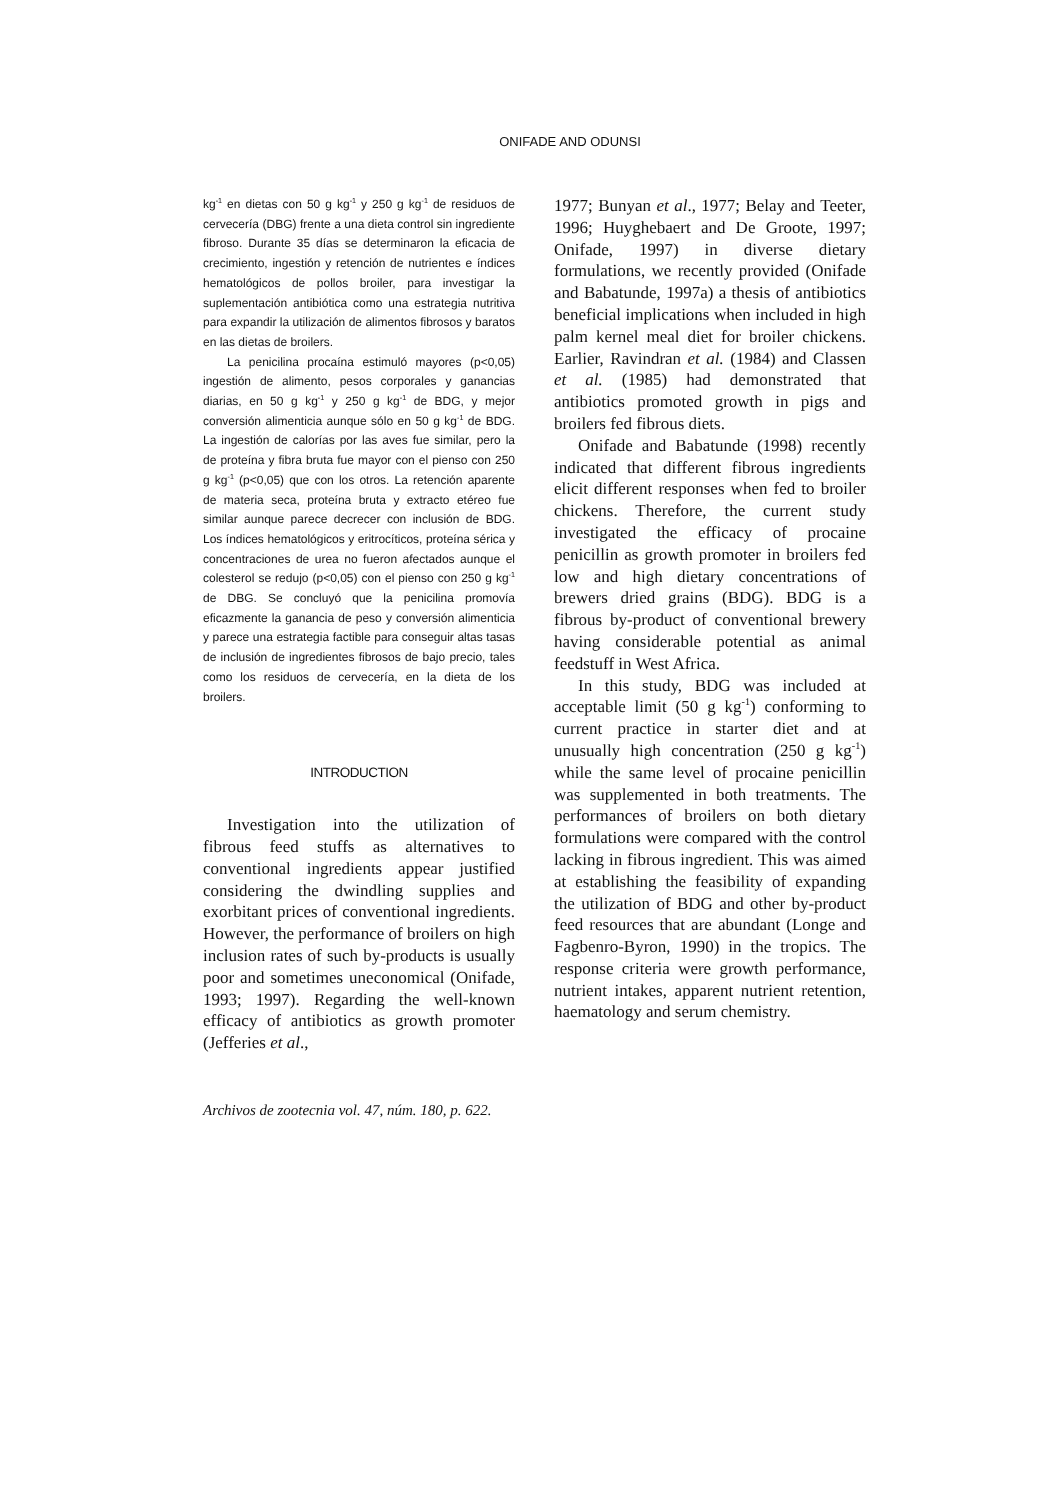ONIFADE AND ODUNSI
kg<sup>-1</sup> en dietas con 50 g kg<sup>-1</sup> y 250 g kg<sup>-1</sup> de residuos de cervecería (DBG) frente a una dieta control sin ingrediente fibroso. Durante 35 días se determinaron la eficacia de crecimiento, ingestión y retención de nutrientes e índices hematológicos de pollos broiler, para investigar la suplementación antibiótica como una estrategia nutritiva para expandir la utilización de alimentos fibrosos y baratos en las dietas de broilers.
La penicilina procaína estimuló mayores (p<0,05) ingestión de alimento, pesos corporales y ganancias diarias, en 50 g kg<sup>-1</sup> y 250 g kg<sup>-1</sup> de BDG, y mejor conversión alimenticia aunque sólo en 50 g kg<sup>-1</sup> de BDG. La ingestión de calorías por las aves fue similar, pero la de proteína y fibra bruta fue mayor con el pienso con 250 g kg<sup>-1</sup> (p<0,05) que con los otros. La retención aparente de materia seca, proteína bruta y extracto etéreo fue similar aunque parece decrecer con inclusión de BDG. Los índices hematológicos y eritrocíticos, proteína sérica y concentraciones de urea no fueron afectados aunque el colesterol se redujo (p<0,05) con el pienso con 250 g kg<sup>-1</sup> de DBG. Se concluyó que la penicilina promovía eficazmente la ganancia de peso y conversión alimenticia y parece una estrategia factible para conseguir altas tasas de inclusión de ingredientes fibrosos de bajo precio, tales como los residuos de cervecería, en la dieta de los broilers.
INTRODUCTION
Investigation into the utilization of fibrous feed stuffs as alternatives to conventional ingredients appear justified considering the dwindling supplies and exorbitant prices of conventional ingredients. However, the performance of broilers on high inclusion rates of such by-products is usually poor and sometimes uneconomical (Onifade, 1993; 1997). Regarding the well-known efficacy of antibiotics as growth promoter (Jefferies et al.,
1977; Bunyan et al., 1977; Belay and Teeter, 1996; Huyghebaert and De Groote, 1997; Onifade, 1997) in diverse dietary formulations, we recently provided (Onifade and Babatunde, 1997a) a thesis of antibiotics beneficial implications when included in high palm kernel meal diet for broiler chickens. Earlier, Ravindran et al. (1984) and Classen et al. (1985) had demonstrated that antibiotics promoted growth in pigs and broilers fed fibrous diets.
Onifade and Babatunde (1998) recently indicated that different fibrous ingredients elicit different responses when fed to broiler chickens. Therefore, the current study investigated the efficacy of procaine penicillin as growth promoter in broilers fed low and high dietary concentrations of brewers dried grains (BDG). BDG is a fibrous by-product of conventional brewery having considerable potential as animal feedstuff in West Africa.
In this study, BDG was included at acceptable limit (50 g kg<sup>-1</sup>) conforming to current practice in starter diet and at unusually high concentration (250 g kg<sup>-1</sup>) while the same level of procaine penicillin was supplemented in both treatments. The performances of broilers on both dietary formulations were compared with the control lacking in fibrous ingredient. This was aimed at establishing the feasibility of expanding the utilization of BDG and other by-product feed resources that are abundant (Longe and Fagbenro-Byron, 1990) in the tropics. The response criteria were growth performance, nutrient intakes, apparent nutrient retention, haematology and serum chemistry.
Archivos de zootecnia vol. 47, núm. 180, p. 622.